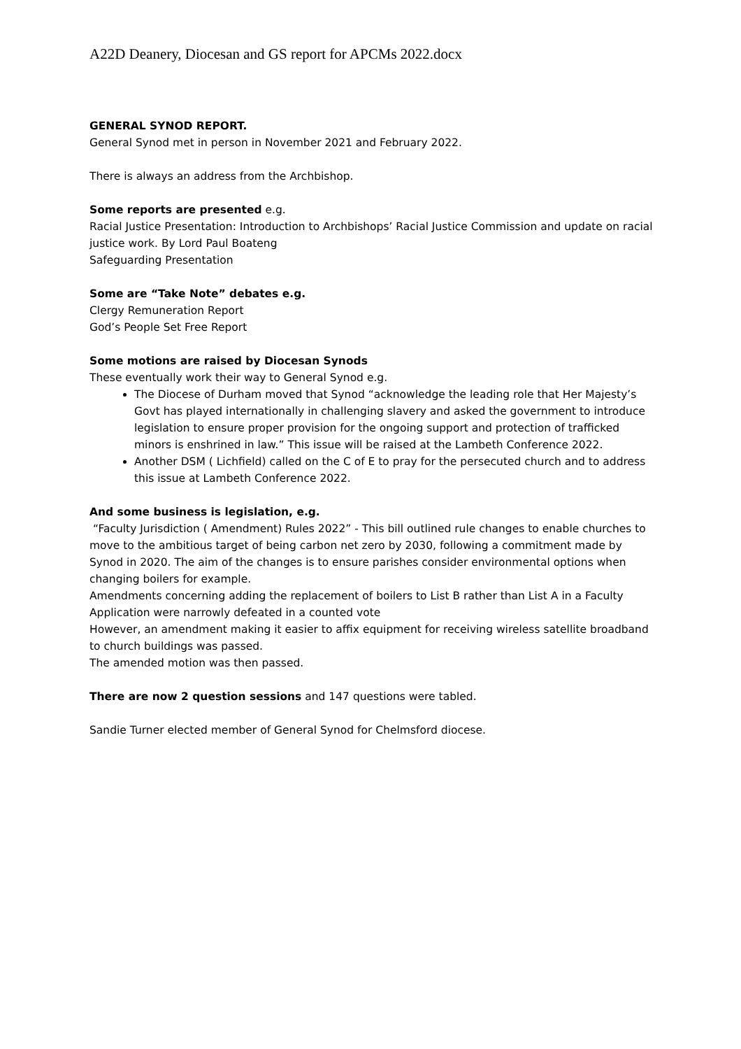A22D Deanery, Diocesan and GS report for APCMs 2022.docx
GENERAL SYNOD REPORT.
General Synod met in person in November 2021 and February 2022.
There is always an address from the Archbishop.
Some reports are presented e.g.
Racial Justice Presentation: Introduction to Archbishops’ Racial Justice Commission and update on racial justice work. By Lord Paul Boateng
Safeguarding Presentation
Some are “Take Note” debates e.g.
Clergy Remuneration Report
God’s People Set Free Report
Some motions are raised by Diocesan Synods
These eventually work their way to General Synod e.g.
The Diocese of Durham moved that Synod “acknowledge the leading role that Her Majesty’s Govt has played internationally in challenging slavery and asked the government to introduce legislation to ensure proper provision for the ongoing support and protection of trafficked minors is enshrined in law.” This issue will be raised at the Lambeth Conference 2022.
Another DSM ( Lichfield) called on the C of E to pray for the persecuted church and to address this issue at Lambeth Conference 2022.
And some business is legislation, e.g.
“Faculty Jurisdiction ( Amendment) Rules 2022” - This bill outlined rule changes to enable churches to move to the ambitious target of being carbon net zero by 2030, following a commitment made by Synod in 2020. The aim of the changes is to ensure parishes consider environmental options when changing boilers for example.
Amendments concerning adding the replacement of boilers to List B rather than List A in a Faculty Application were narrowly defeated in a counted vote
However, an amendment making it easier to affix equipment for receiving wireless satellite broadband to church buildings was passed.
The amended motion was then passed.
There are now 2 question sessions and 147 questions were tabled.
Sandie Turner elected member of General Synod for Chelmsford diocese.